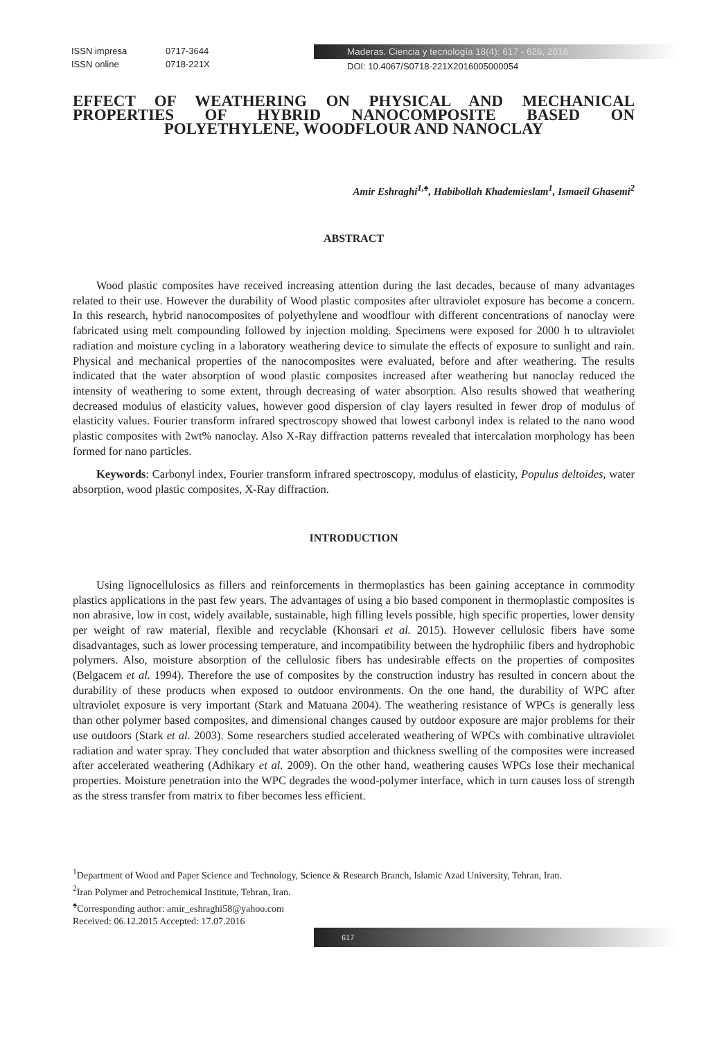ISSN impresa 0717-3644
ISSN online 0718-221X
Maderas. Ciencia y tecnología 18(4): 617 - 626, 2016
DOI: 10.4067/S0718-221X2016005000054
EFFECT OF WEATHERING ON PHYSICAL AND MECHANICAL PROPERTIES OF HYBRID NANOCOMPOSITE BASED ON POLYETHYLENE, WOODFLOUR AND NANOCLAY
Amir Eshraghi<sup>1,♠</sup>, Habibollah Khademieslam<sup>1</sup>, Ismaeil Ghasemi<sup>2</sup>
ABSTRACT
Wood plastic composites have received increasing attention during the last decades, because of many advantages related to their use. However the durability of Wood plastic composites after ultraviolet exposure has become a concern. In this research, hybrid nanocomposites of polyethylene and woodflour with different concentrations of nanoclay were fabricated using melt compounding followed by injection molding. Specimens were exposed for 2000 h to ultraviolet radiation and moisture cycling in a laboratory weathering device to simulate the effects of exposure to sunlight and rain. Physical and mechanical properties of the nanocomposites were evaluated, before and after weathering. The results indicated that the water absorption of wood plastic composites increased after weathering but nanoclay reduced the intensity of weathering to some extent, through decreasing of water absorption. Also results showed that weathering decreased modulus of elasticity values, however good dispersion of clay layers resulted in fewer drop of modulus of elasticity values. Fourier transform infrared spectroscopy showed that lowest carbonyl index is related to the nano wood plastic composites with 2wt% nanoclay. Also X-Ray diffraction patterns revealed that intercalation morphology has been formed for nano particles.
Keywords: Carbonyl index, Fourier transform infrared spectroscopy, modulus of elasticity, Populus deltoides, water absorption, wood plastic composites, X-Ray diffraction.
INTRODUCTION
Using lignocellulosics as fillers and reinforcements in thermoplastics has been gaining acceptance in commodity plastics applications in the past few years. The advantages of using a bio based component in thermoplastic composites is non abrasive, low in cost, widely available, sustainable, high filling levels possible, high specific properties, lower density per weight of raw material, flexible and recyclable (Khonsari et al. 2015). However cellulosic fibers have some disadvantages, such as lower processing temperature, and incompatibility between the hydrophilic fibers and hydrophobic polymers. Also, moisture absorption of the cellulosic fibers has undesirable effects on the properties of composites (Belgacem et al. 1994). Therefore the use of composites by the construction industry has resulted in concern about the durability of these products when exposed to outdoor environments. On the one hand, the durability of WPC after ultraviolet exposure is very important (Stark and Matuana 2004). The weathering resistance of WPCs is generally less than other polymer based composites, and dimensional changes caused by outdoor exposure are major problems for their use outdoors (Stark et al. 2003). Some researchers studied accelerated weathering of WPCs with combinative ultraviolet radiation and water spray. They concluded that water absorption and thickness swelling of the composites were increased after accelerated weathering (Adhikary et al. 2009). On the other hand, weathering causes WPCs lose their mechanical properties. Moisture penetration into the WPC degrades the wood-polymer interface, which in turn causes loss of strength as the stress transfer from matrix to fiber becomes less efficient.
<sup>1</sup> Department of Wood and Paper Science and Technology, Science & Research Branch, Islamic Azad University, Tehran, Iran.
<sup>2</sup> Iran Polymer and Petrochemical Institute, Tehran, Iran.
<sup>♠</sup>Corresponding author: amir_eshraghi58@yahoo.com
Received: 06.12.2015 Accepted: 17.07.2016
617